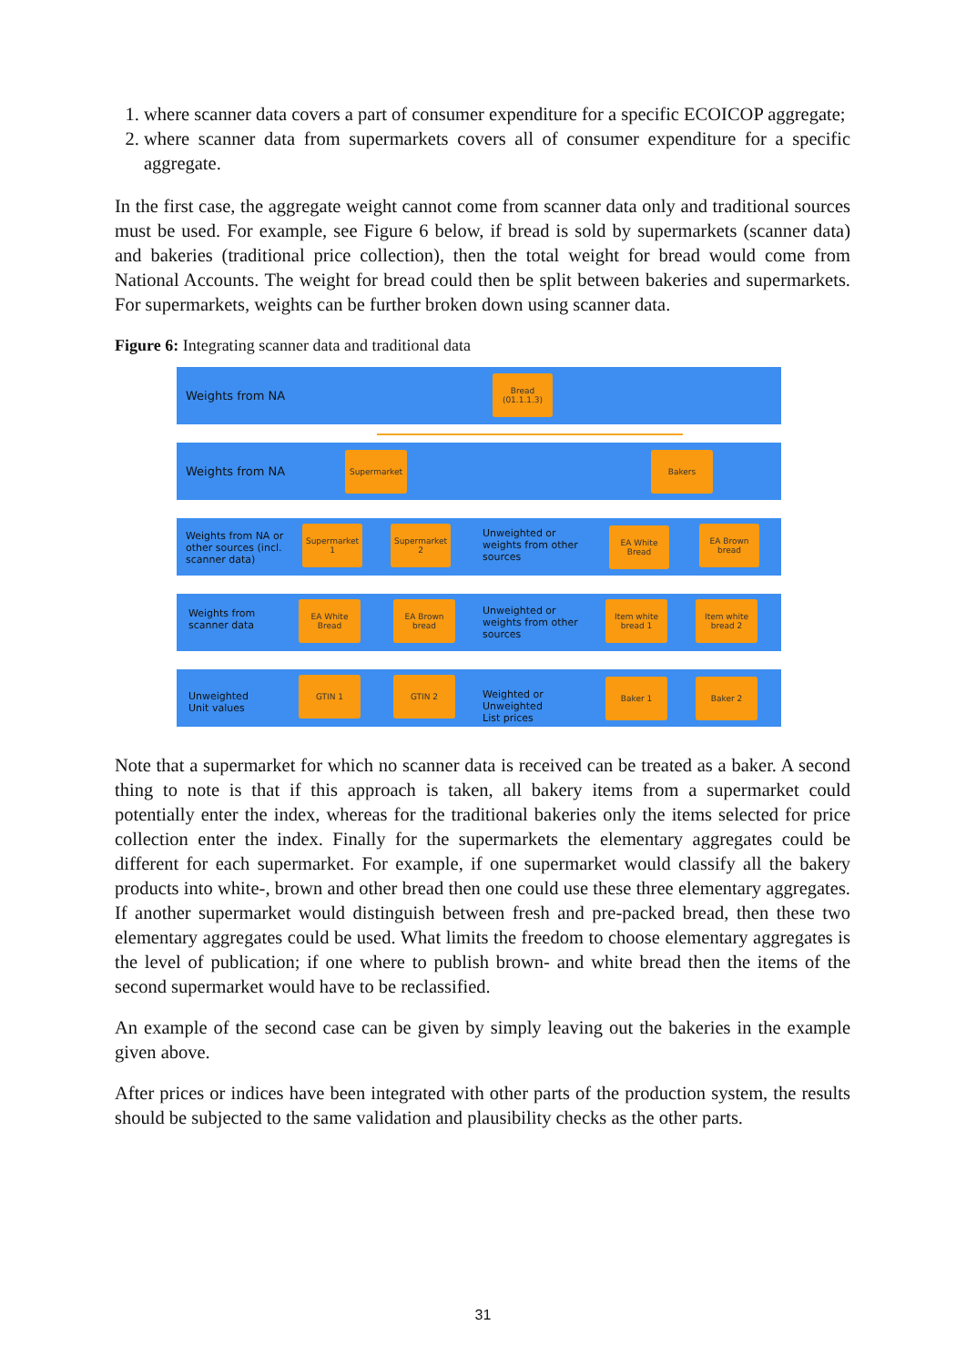1. where scanner data covers a part of consumer expenditure for a specific ECOICOP aggregate;
2. where scanner data from supermarkets covers all of consumer expenditure for a specific aggregate.
In the first case, the aggregate weight cannot come from scanner data only and traditional sources must be used. For example, see Figure 6 below, if bread is sold by supermarkets (scanner data) and bakeries (traditional price collection), then the total weight for bread would come from National Accounts. The weight for bread could then be split between bakeries and supermarkets. For supermarkets, weights can be further broken down using scanner data.
Figure 6: Integrating scanner data and traditional data
Weights from NA
Bread
(01.1.1.3)
Weights from NA
Supermarket Bakers
Weights from NA or
other sources (incl.
scanner data)
Supermarket
1
Supermarket
2
Unweighted or
weights from other
sources
EA White
Bread
EA Brown
bread
Weights from
scanner data
EA White
Bread
EA Brown
bread
Unweighted or
weights from other
sources
Item white
bread 1
Item white
bread 2
Unweighted
Unit values
GTIN 1 GTIN 2
Weighted or
Unweighted
List prices
Baker 1 Baker 2
Note that a supermarket for which no scanner data is received can be treated as a baker. A second thing to note is that if this approach is taken, all bakery items from a supermarket could potentially enter the index, whereas for the traditional bakeries only the items selected for price collection enter the index. Finally for the supermarkets the elementary aggregates could be different for each supermarket. For example, if one supermarket would classify all the bakery products into white-, brown and other bread then one could use these three elementary aggregates. If another supermarket would distinguish between fresh and pre-packed bread, then these two elementary aggregates could be used. What limits the freedom to choose elementary aggregates is the level of publication; if one where to publish brown- and white bread then the items of the second supermarket would have to be reclassified.
An example of the second case can be given by simply leaving out the bakeries in the example given above.
After prices or indices have been integrated with other parts of the production system, the results should be subjected to the same validation and plausibility checks as the other parts.
31